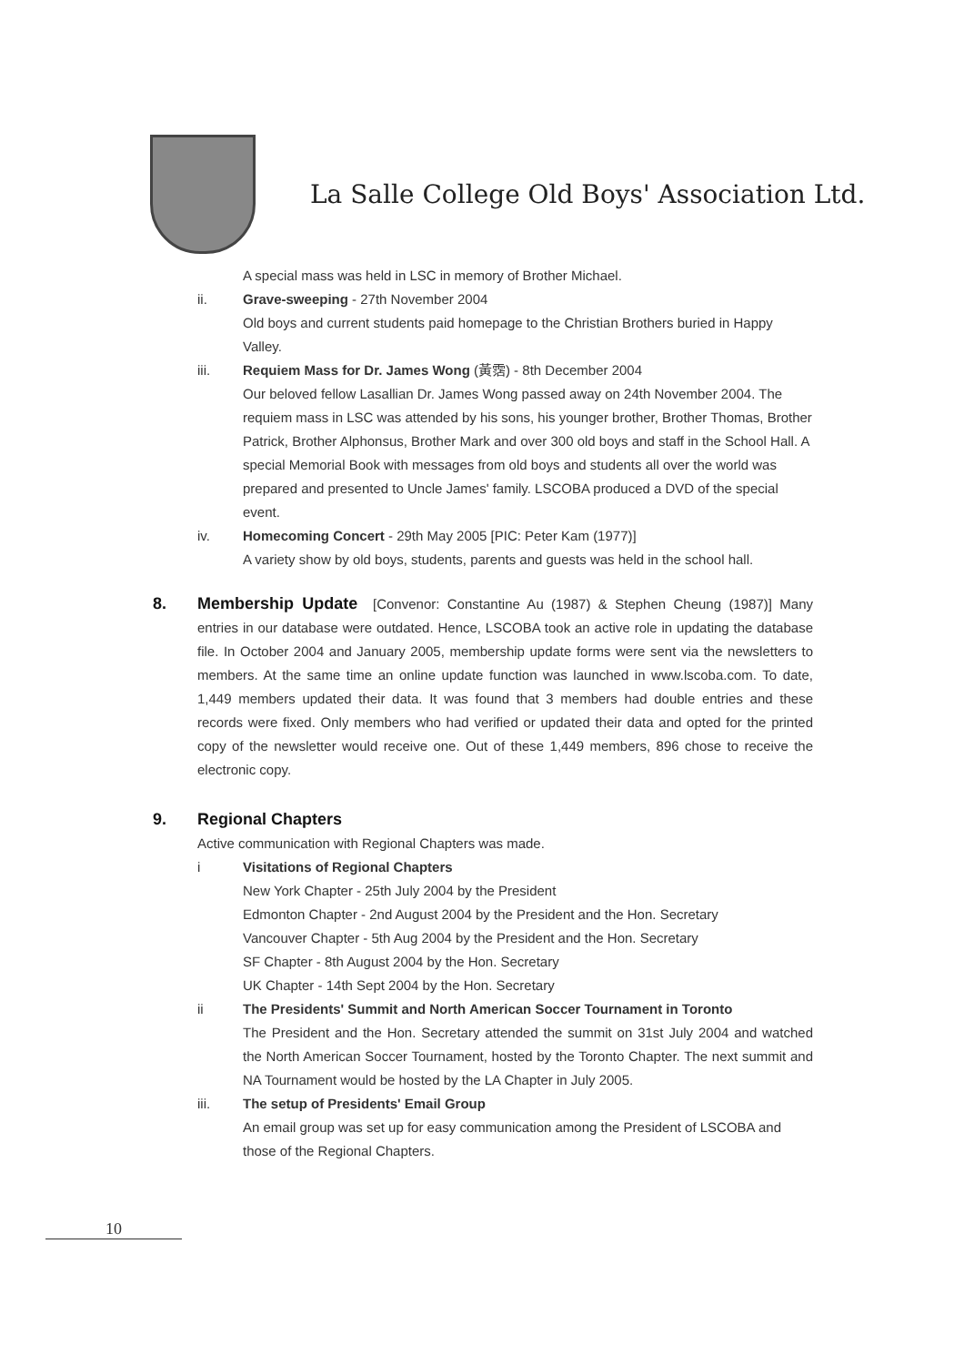La Salle College Old Boys' Association Ltd.
A special mass was held in LSC in memory of Brother Michael.
ii. Grave-sweeping - 27th November 2004
Old boys and current students paid homepage to the Christian Brothers buried in Happy Valley.
iii. Requiem Mass for Dr. James Wong (黃霑) - 8th December 2004
Our beloved fellow Lasallian Dr. James Wong passed away on 24th November 2004. The requiem mass in LSC was attended by his sons, his younger brother, Brother Thomas, Brother Patrick, Brother Alphonsus, Brother Mark and over 300 old boys and staff in the School Hall. A special Memorial Book with messages from old boys and students all over the world was prepared and presented to Uncle James' family. LSCOBA produced a DVD of the special event.
iv. Homecoming Concert - 29th May 2005 [PIC: Peter Kam (1977)]
A variety show by old boys, students, parents and guests was held in the school hall.
8. Membership Update [Convenor: Constantine Au (1987) & Stephen Cheung (1987)] Many entries in our database were outdated. Hence, LSCOBA took an active role in updating the database file. In October 2004 and January 2005, membership update forms were sent via the newsletters to members. At the same time an online update function was launched in www.lscoba.com. To date, 1,449 members updated their data. It was found that 3 members had double entries and these records were fixed. Only members who had verified or updated their data and opted for the printed copy of the newsletter would receive one. Out of these 1,449 members, 896 chose to receive the electronic copy.
9. Regional Chapters
Active communication with Regional Chapters was made.
i Visitations of Regional Chapters
New York Chapter - 25th July 2004 by the President
Edmonton Chapter - 2nd August 2004 by the President and the Hon. Secretary
Vancouver Chapter - 5th Aug 2004 by the President and the Hon. Secretary
SF Chapter - 8th August 2004 by the Hon. Secretary
UK Chapter - 14th Sept 2004 by the Hon. Secretary
ii The Presidents' Summit and North American Soccer Tournament in Toronto
The President and the Hon. Secretary attended the summit on 31st July 2004 and watched the North American Soccer Tournament, hosted by the Toronto Chapter. The next summit and NA Tournament would be hosted by the LA Chapter in July 2005.
iii. The setup of Presidents' Email Group
An email group was set up for easy communication among the President of LSCOBA and those of the Regional Chapters.
10